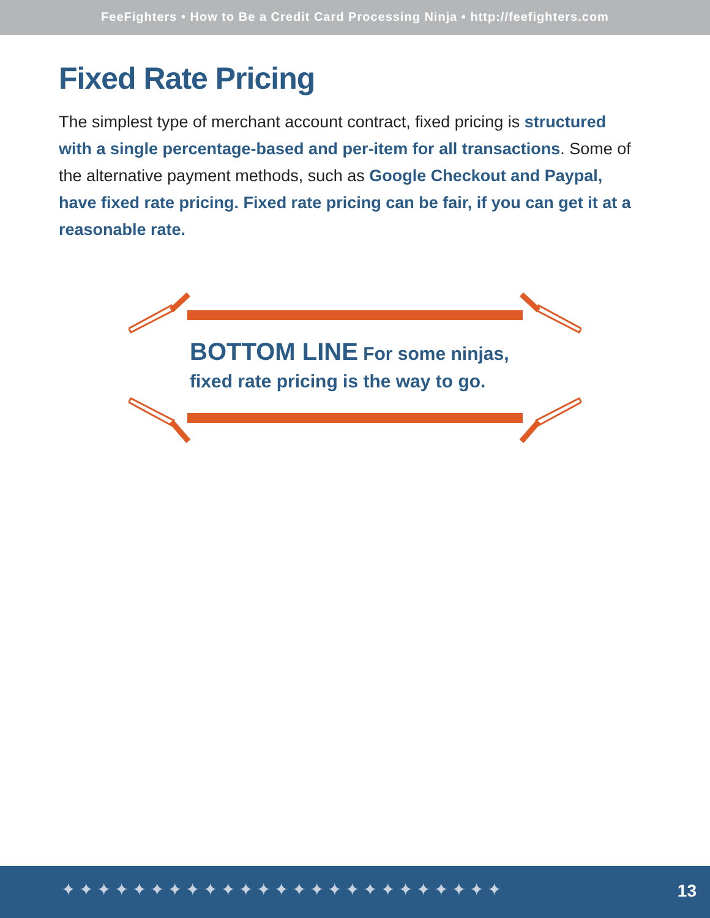FeeFighters • How to Be a Credit Card Processing Ninja • http://feefighters.com
Fixed Rate Pricing
The simplest type of merchant account contract, fixed pricing is structured with a single percentage-based and per-item for all transactions. Some of the alternative payment methods, such as Google Checkout and Paypal, have fixed rate pricing. Fixed rate pricing can be fair, if you can get it at a reasonable rate.
BOTTOM LINE For some ninjas, fixed rate pricing is the way to go.
✦✦✦✦✦✦✦✦✦✦✦✦✦✦✦✦✦✦✦✦✦✦✦✦✦ 13